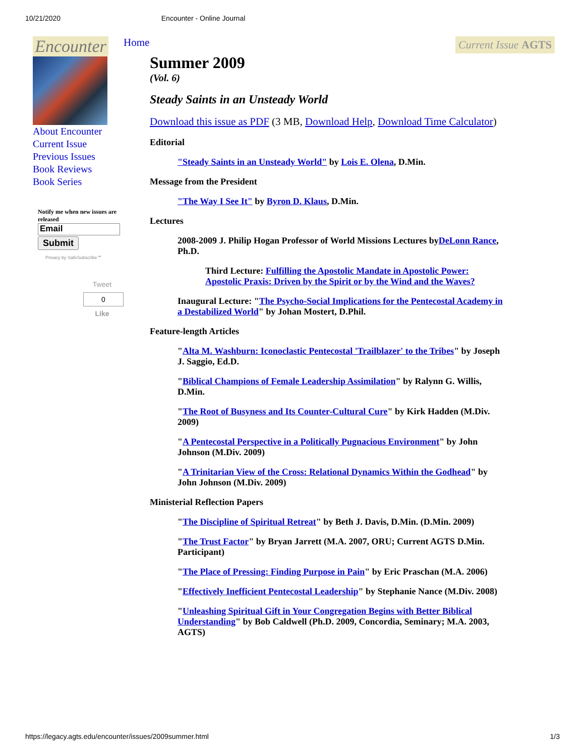10/21/2020 Encounter - Online Journal
Encounter
About Encounter
Current Issue
Previous Issues
Book Reviews
Book Series
Notify me when new issues are released
Email
Submit
Privacy by SafeSubscribe℠
Tweet
0
Like
Home Current Issue AGTS
Summer 2009
(Vol. 6)
Steady Saints in an Unsteady World
Download this issue as PDF (3 MB, Download Help, Download Time Calculator)
Editorial
"Steady Saints in an Unsteady World" by Lois E. Olena, D.Min.
Message from the President
"The Way I See It" by Byron D. Klaus, D.Min.
Lectures
2008-2009 J. Philip Hogan Professor of World Missions Lectures byDeLonn Rance, Ph.D.
Third Lecture: Fulfilling the Apostolic Mandate in Apostolic Power: Apostolic Praxis: Driven by the Spirit or by the Wind and the Waves?
Inaugural Lecture: "The Psycho-Social Implications for the Pentecostal Academy in a Destabilized World" by Johan Mostert, D.Phil.
Feature-length Articles
"Alta M. Washburn: Iconoclastic Pentecostal 'Trailblazer' to the Tribes" by Joseph J. Saggio, Ed.D.
"Biblical Champions of Female Leadership Assimilation" by Ralynn G. Willis, D.Min.
"The Root of Busyness and Its Counter-Cultural Cure" by Kirk Hadden (M.Div. 2009)
"A Pentecostal Perspective in a Politically Pugnacious Environment" by John Johnson (M.Div. 2009)
"A Trinitarian View of the Cross: Relational Dynamics Within the Godhead" by John Johnson (M.Div. 2009)
Ministerial Reflection Papers
"The Discipline of Spiritual Retreat" by Beth J. Davis, D.Min. (D.Min. 2009)
"The Trust Factor" by Bryan Jarrett (M.A. 2007, ORU; Current AGTS D.Min. Participant)
"The Place of Pressing: Finding Purpose in Pain" by Eric Praschan (M.A. 2006)
"Effectively Inefficient Pentecostal Leadership" by Stephanie Nance (M.Div. 2008)
"Unleashing Spiritual Gift in Your Congregation Begins with Better Biblical Understanding" by Bob Caldwell (Ph.D. 2009, Concordia, Seminary; M.A. 2003, AGTS)
https://legacy.agts.edu/encounter/issues/2009summer.html 1/3